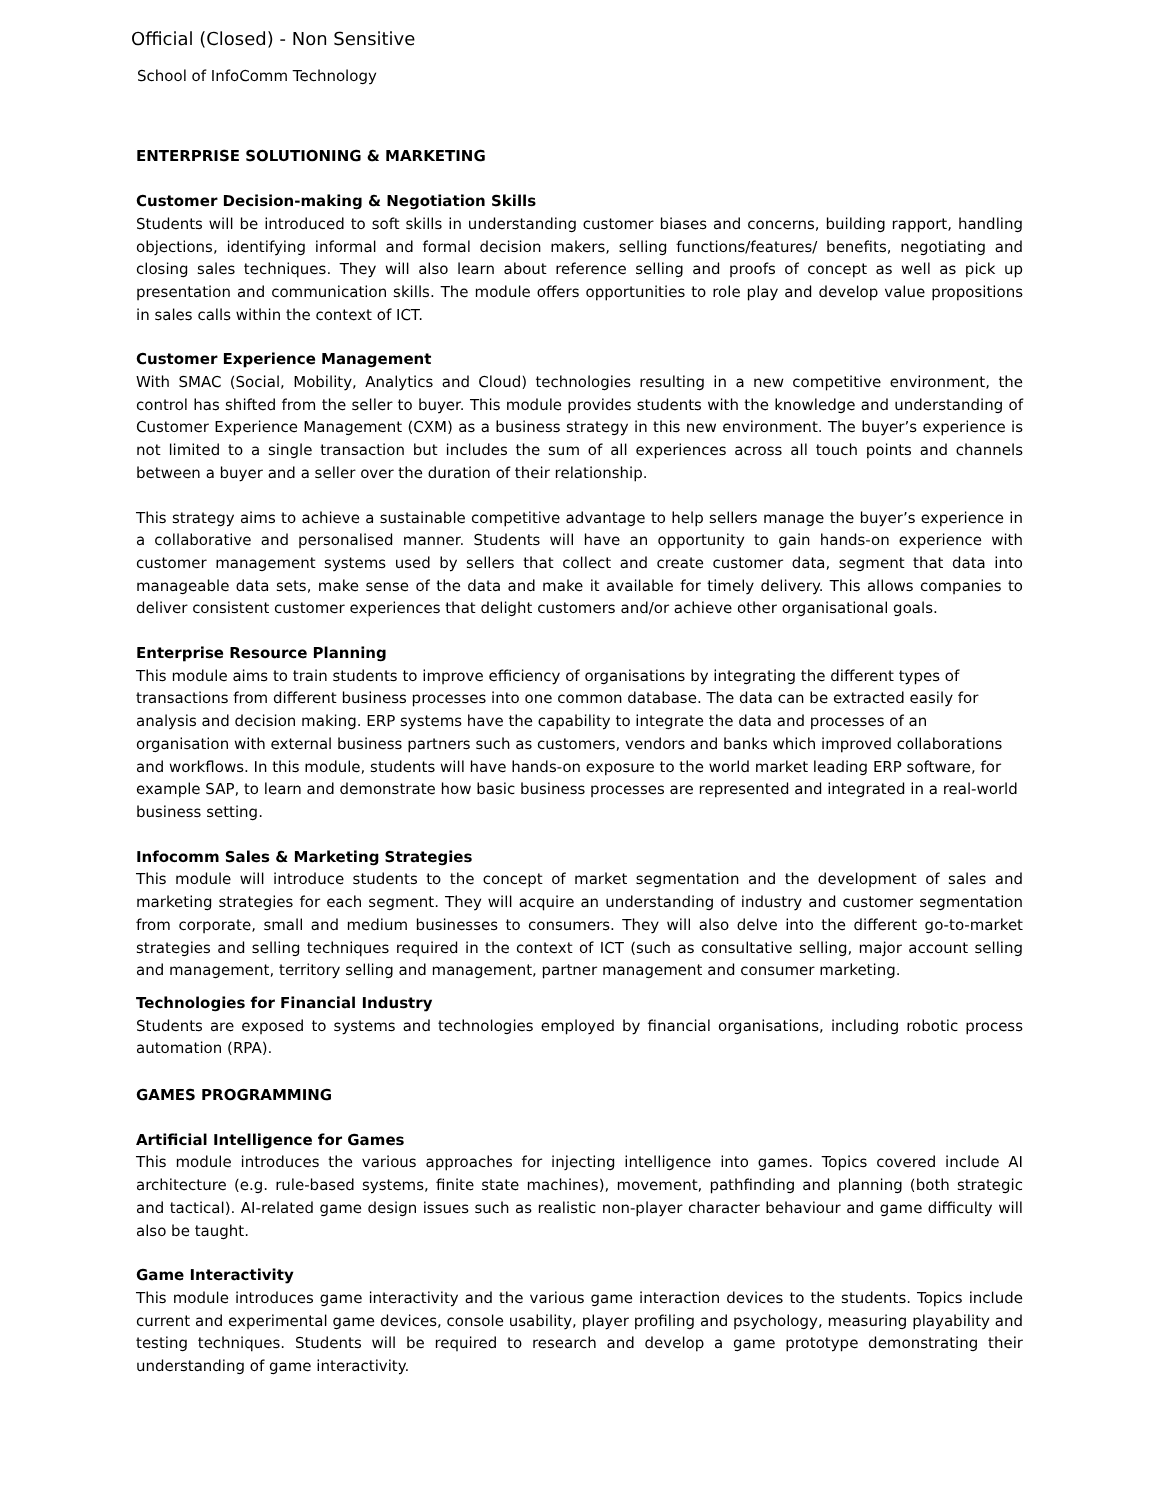Official (Closed) - Non Sensitive
School of InfoComm Technology
ENTERPRISE SOLUTIONING & MARKETING
Customer Decision-making & Negotiation Skills
Students will be introduced to soft skills in understanding customer biases and concerns, building rapport, handling objections, identifying informal and formal decision makers, selling functions/features/ benefits, negotiating and closing sales techniques. They will also learn about reference selling and proofs of concept as well as pick up presentation and communication skills. The module offers opportunities to role play and develop value propositions in sales calls within the context of ICT.
Customer Experience Management
With SMAC (Social, Mobility, Analytics and Cloud) technologies resulting in a new competitive environment, the control has shifted from the seller to buyer. This module provides students with the knowledge and understanding of Customer Experience Management (CXM) as a business strategy in this new environment. The buyer’s experience is not limited to a single transaction but includes the sum of all experiences across all touch points and channels between a buyer and a seller over the duration of their relationship.
This strategy aims to achieve a sustainable competitive advantage to help sellers manage the buyer’s experience in a collaborative and personalised manner. Students will have an opportunity to gain hands-on experience with customer management systems used by sellers that collect and create customer data, segment that data into manageable data sets, make sense of the data and make it available for timely delivery. This allows companies to deliver consistent customer experiences that delight customers and/or achieve other organisational goals.
Enterprise Resource Planning
This module aims to train students to improve efficiency of organisations by integrating the different types of transactions from different business processes into one common database. The data can be extracted easily for analysis and decision making. ERP systems have the capability to integrate the data and processes of an organisation with external business partners such as customers, vendors and banks which improved collaborations and workflows. In this module, students will have hands-on exposure to the world market leading ERP software, for example SAP, to learn and demonstrate how basic business processes are represented and integrated in a real-world business setting.
Infocomm Sales & Marketing Strategies
This module will introduce students to the concept of market segmentation and the development of sales and marketing strategies for each segment. They will acquire an understanding of industry and customer segmentation from corporate, small and medium businesses to consumers. They will also delve into the different go-to-market strategies and selling techniques required in the context of ICT (such as consultative selling, major account selling and management, territory selling and management, partner management and consumer marketing.
Technologies for Financial Industry
Students are exposed to systems and technologies employed by financial organisations, including robotic process automation (RPA).
GAMES PROGRAMMING
Artificial Intelligence for Games
This module introduces the various approaches for injecting intelligence into games. Topics covered include AI architecture (e.g. rule-based systems, finite state machines), movement, pathfinding and planning (both strategic and tactical). AI-related game design issues such as realistic non-player character behaviour and game difficulty will also be taught.
Game Interactivity
This module introduces game interactivity and the various game interaction devices to the students. Topics include current and experimental game devices, console usability, player profiling and psychology, measuring playability and testing techniques. Students will be required to research and develop a game prototype demonstrating their understanding of game interactivity.